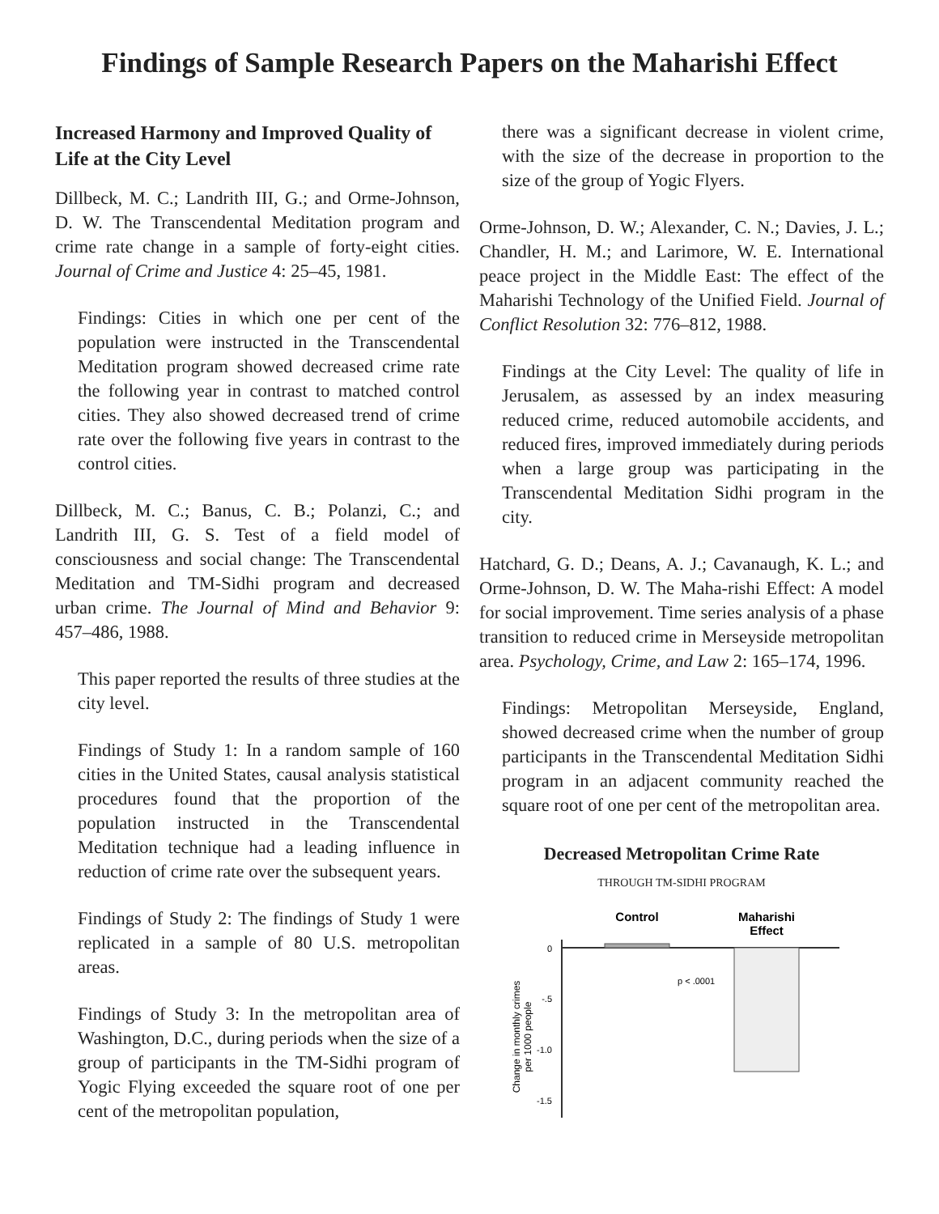Findings of Sample Research Papers on the Maharishi Effect
Increased Harmony and Improved Quality of Life at the City Level
Dillbeck, M. C.; Landrith III, G.; and Orme-Johnson, D. W. The Transcendental Meditation program and crime rate change in a sample of forty-eight cities. Journal of Crime and Justice 4: 25–45, 1981.
Findings: Cities in which one per cent of the population were instructed in the Transcendental Meditation program showed decreased crime rate the following year in contrast to matched control cities. They also showed decreased trend of crime rate over the following five years in contrast to the control cities.
Dillbeck, M. C.; Banus, C. B.; Polanzi, C.; and Landrith III, G. S. Test of a field model of consciousness and social change: The Transcendental Meditation and TM-Sidhi program and decreased urban crime. The Journal of Mind and Behavior 9: 457–486, 1988.
This paper reported the results of three studies at the city level.
Findings of Study 1: In a random sample of 160 cities in the United States, causal analysis statistical procedures found that the proportion of the population instructed in the Transcendental Meditation technique had a leading influence in reduction of crime rate over the subsequent years.
Findings of Study 2: The findings of Study 1 were replicated in a sample of 80 U.S. metropolitan areas.
Findings of Study 3: In the metropolitan area of Washington, D.C., during periods when the size of a group of participants in the TM-Sidhi program of Yogic Flying exceeded the square root of one per cent of the metropolitan population,
there was a significant decrease in violent crime, with the size of the decrease in proportion to the size of the group of Yogic Flyers.
Orme-Johnson, D. W.; Alexander, C. N.; Davies, J. L.; Chandler, H. M.; and Larimore, W. E. International peace project in the Middle East: The effect of the Maharishi Technology of the Unified Field. Journal of Conflict Resolution 32: 776–812, 1988.
Findings at the City Level: The quality of life in Jerusalem, as assessed by an index measuring reduced crime, reduced automobile accidents, and reduced fires, improved immediately during periods when a large group was participating in the Transcendental Meditation Sidhi program in the city.
Hatchard, G. D.; Deans, A. J.; Cavanaugh, K. L.; and Orme-Johnson, D. W. The Maha-rishi Effect: A model for social improvement. Time series analysis of a phase transition to reduced crime in Merseyside metropolitan area. Psychology, Crime, and Law 2: 165–174, 1996.
Findings: Metropolitan Merseyside, England, showed decreased crime when the number of group participants in the Transcendental Meditation Sidhi program in an adjacent community reached the square root of one per cent of the metropolitan area.
Decreased Metropolitan Crime Rate
THROUGH TM-SIDHI PROGRAM
Control
Maharishi
Effect
0
-.5
-1.0
-1.5
p < .0001
Change in monthly crimes
per 1000 people